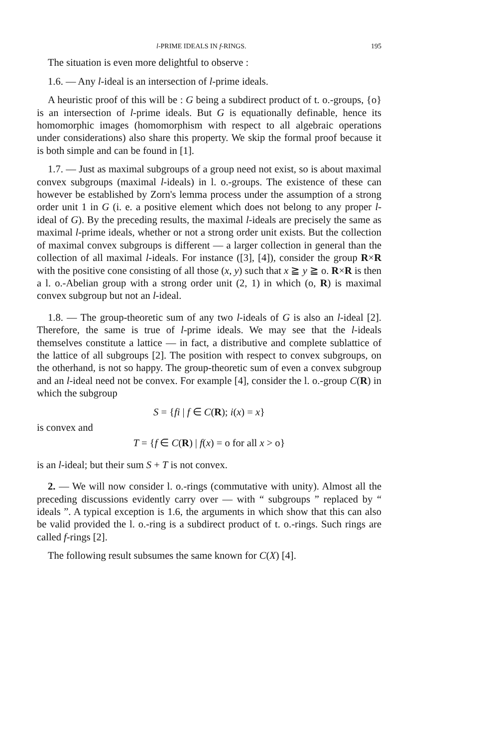l-PRIME IDEALS IN f-RINGS. 195
The situation is even more delightful to observe :
1.6. — Any l-ideal is an intersection of l-prime ideals.
A heuristic proof of this will be : G being a subdirect product of t. o.-groups, {o} is an intersection of l-prime ideals. But G is equationally definable, hence its homomorphic images (homomorphism with respect to all algebraic operations under considerations) also share this property. We skip the formal proof because it is both simple and can be found in [1].
1.7. — Just as maximal subgroups of a group need not exist, so is about maximal convex subgroups (maximal l-ideals) in l. o.-groups. The existence of these can however be established by Zorn's lemma process under the assumption of a strong order unit 1 in G (i. e. a positive element which does not belong to any proper l-ideal of G). By the preceding results, the maximal l-ideals are precisely the same as maximal l-prime ideals, whether or not a strong order unit exists. But the collection of maximal convex subgroups is different — a larger collection in general than the collection of all maximal l-ideals. For instance ([3], [4]), consider the group R×R with the positive cone consisting of all those (x, y) such that x ≧ y ≧ o. R×R is then a l. o.-Abelian group with a strong order unit (2, 1) in which (o, R) is maximal convex subgroup but not an l-ideal.
1.8. — The group-theoretic sum of any two l-ideals of G is also an l-ideal [2]. Therefore, the same is true of l-prime ideals. We may see that the l-ideals themselves constitute a lattice — in fact, a distributive and complete sublattice of the lattice of all subgroups [2]. The position with respect to convex subgroups, on the otherhand, is not so happy. The group-theoretic sum of even a convex subgroup and an l-ideal need not be convex. For example [4], consider the l. o.-group C(R) in which the subgroup
S = {fi | f ∈ C(R); i(x) = x}
is convex and
T = {f ∈ C(R) | f(x) = o for all x > o}
is an l-ideal; but their sum S + T is not convex.
2. — We will now consider l. o.-rings (commutative with unity). Almost all the preceding discussions evidently carry over — with “ subgroups ” replaced by “ ideals ”. A typical exception is 1.6, the arguments in which show that this can also be valid provided the l. o.-ring is a subdirect product of t. o.-rings. Such rings are called f-rings [2].
The following result subsumes the same known for C(X) [4].